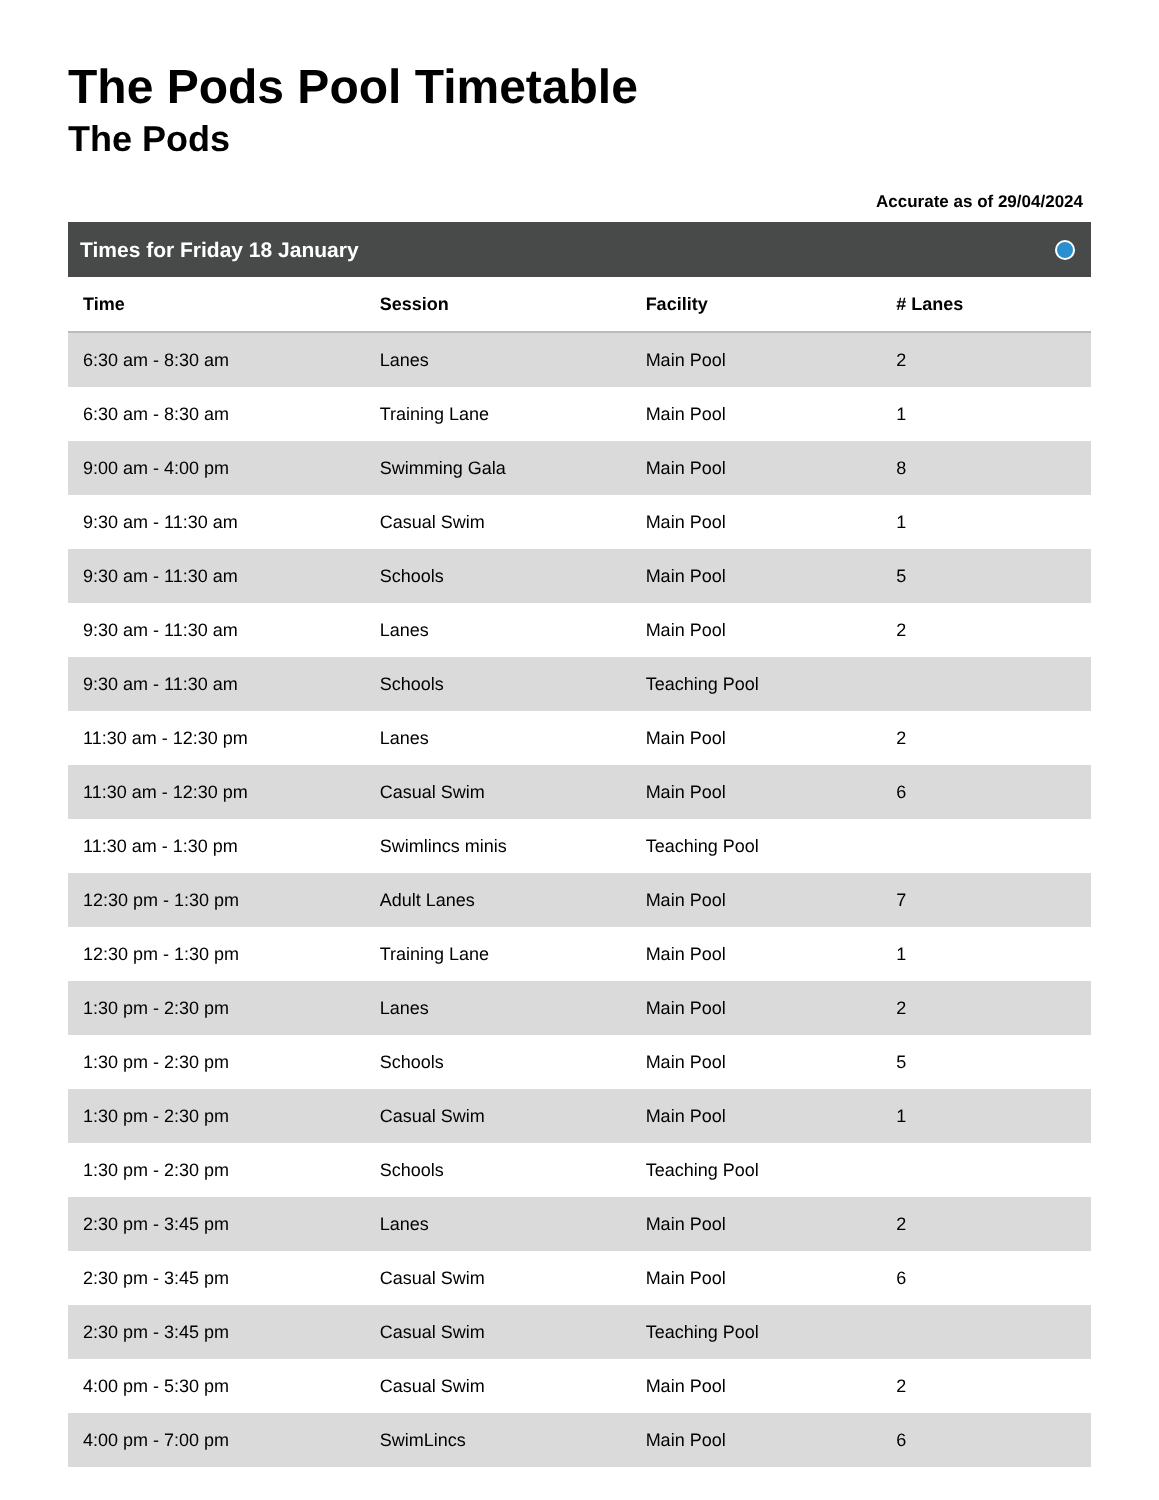The Pods Pool Timetable
The Pods
Accurate as of 29/04/2024
Times for Friday 18 January
| Time | Session | Facility | # Lanes |
| --- | --- | --- | --- |
| 6:30 am - 8:30 am | Lanes | Main Pool | 2 |
| 6:30 am - 8:30 am | Training Lane | Main Pool | 1 |
| 9:00 am - 4:00 pm | Swimming Gala | Main Pool | 8 |
| 9:30 am - 11:30 am | Casual Swim | Main Pool | 1 |
| 9:30 am - 11:30 am | Schools | Main Pool | 5 |
| 9:30 am - 11:30 am | Lanes | Main Pool | 2 |
| 9:30 am - 11:30 am | Schools | Teaching Pool | |
| 11:30 am - 12:30 pm | Lanes | Main Pool | 2 |
| 11:30 am - 12:30 pm | Casual Swim | Main Pool | 6 |
| 11:30 am - 1:30 pm | Swimlincs minis | Teaching Pool | |
| 12:30 pm - 1:30 pm | Adult Lanes | Main Pool | 7 |
| 12:30 pm - 1:30 pm | Training Lane | Main Pool | 1 |
| 1:30 pm - 2:30 pm | Lanes | Main Pool | 2 |
| 1:30 pm - 2:30 pm | Schools | Main Pool | 5 |
| 1:30 pm - 2:30 pm | Casual Swim | Main Pool | 1 |
| 1:30 pm - 2:30 pm | Schools | Teaching Pool | |
| 2:30 pm - 3:45 pm | Lanes | Main Pool | 2 |
| 2:30 pm - 3:45 pm | Casual Swim | Main Pool | 6 |
| 2:30 pm - 3:45 pm | Casual Swim | Teaching Pool | |
| 4:00 pm - 5:30 pm | Casual Swim | Main Pool | 2 |
| 4:00 pm - 7:00 pm | SwimLincs | Main Pool | 6 |